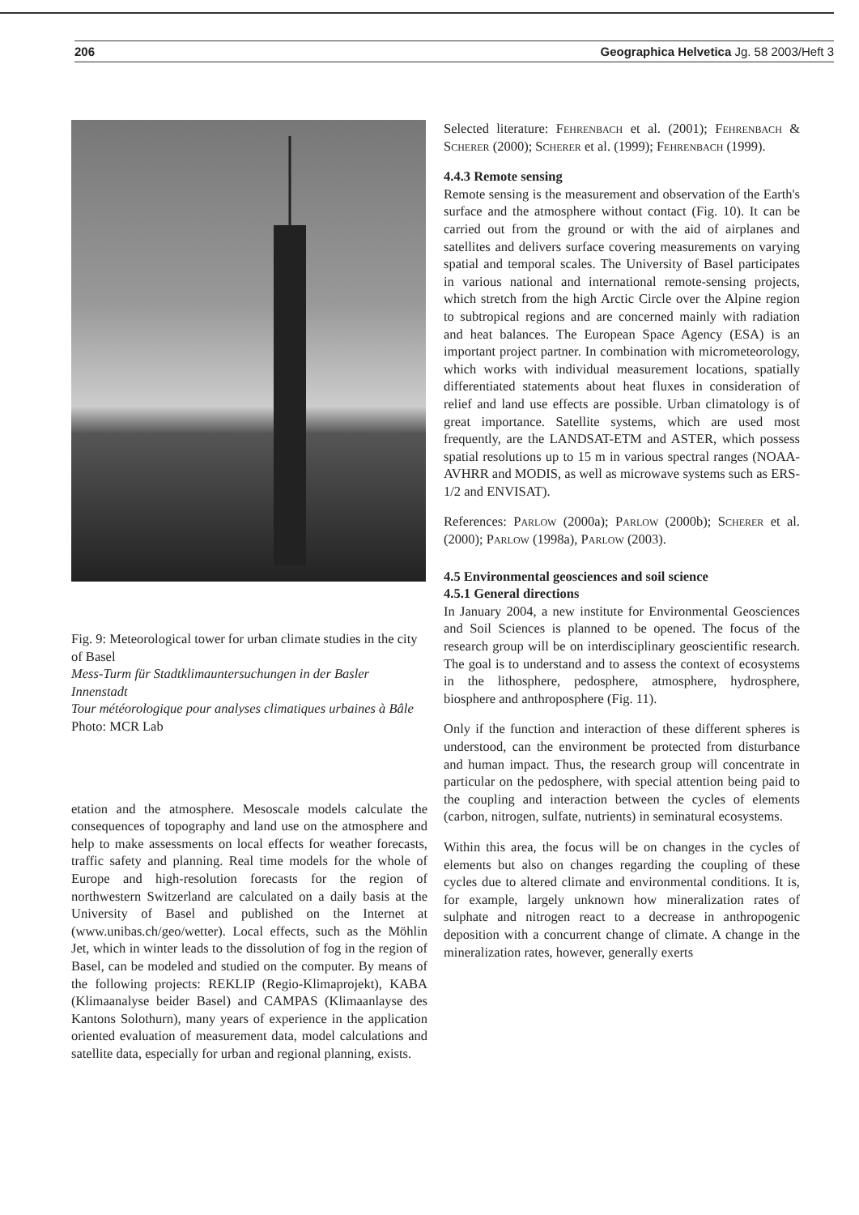206 Geographica Helvetica Jg. 58 2003/Heft 3
Fig. 9: Meteorological tower for urban climate studies in the city of Basel
Mess-Turm für Stadtklimauntersuchungen in der Basler Innenstadt
Tour météorologique pour analyses climatiques urbaines à Bâle
Photo: MCR Lab
etation and the atmosphere. Mesoscale models calculate the consequences of topography and land use on the atmosphere and help to make assessments on local effects for weather forecasts, traffic safety and planning. Real time models for the whole of Europe and high-resolution forecasts for the region of northwestern Switzerland are calculated on a daily basis at the University of Basel and published on the Internet at (www.unibas.ch/geo/wetter). Local effects, such as the Möhlin Jet, which in winter leads to the dissolution of fog in the region of Basel, can be modeled and studied on the computer. By means of the following projects: REKLIP (Regio-Klimaprojekt), KABA (Klimaanalyse beider Basel) and CAMPAS (Klimaanlayse des Kantons Solothurn), many years of experience in the application oriented evaluation of measurement data, model calculations and satellite data, especially for urban and regional planning, exists.
Selected literature: Fehrenbach et al. (2001); Fehrenbach & Scherer (2000); Scherer et al. (1999); Fehrenbach (1999).
4.4.3 Remote sensing
Remote sensing is the measurement and observation of the Earth's surface and the atmosphere without contact (Fig. 10). It can be carried out from the ground or with the aid of airplanes and satellites and delivers surface covering measurements on varying spatial and temporal scales. The University of Basel participates in various national and international remote-sensing projects, which stretch from the high Arctic Circle over the Alpine region to subtropical regions and are concerned mainly with radiation and heat balances. The European Space Agency (ESA) is an important project partner. In combination with micrometeorology, which works with individual measurement locations, spatially differentiated statements about heat fluxes in consideration of relief and land use effects are possible. Urban climatology is of great importance. Satellite systems, which are used most frequently, are the LANDSAT-ETM and ASTER, which possess spatial resolutions up to 15 m in various spectral ranges (NOAA-AVHRR and MODIS, as well as microwave systems such as ERS-1/2 and ENVISAT).
References: Parlow (2000a); Parlow (2000b); Scherer et al. (2000); Parlow (1998a), Parlow (2003).
4.5 Environmental geosciences and soil science
4.5.1 General directions
In January 2004, a new institute for Environmental Geosciences and Soil Sciences is planned to be opened. The focus of the research group will be on interdisciplinary geoscientific research. The goal is to understand and to assess the context of ecosystems in the lithosphere, pedosphere, atmosphere, hydrosphere, biosphere and anthroposphere (Fig. 11).
Only if the function and interaction of these different spheres is understood, can the environment be protected from disturbance and human impact. Thus, the research group will concentrate in particular on the pedosphere, with special attention being paid to the coupling and interaction between the cycles of elements (carbon, nitrogen, sulfate, nutrients) in seminatural ecosystems.
Within this area, the focus will be on changes in the cycles of elements but also on changes regarding the coupling of these cycles due to altered climate and environmental conditions. It is, for example, largely unknown how mineralization rates of sulphate and nitrogen react to a decrease in anthropogenic deposition with a concurrent change of climate. A change in the mineralization rates, however, generally exerts